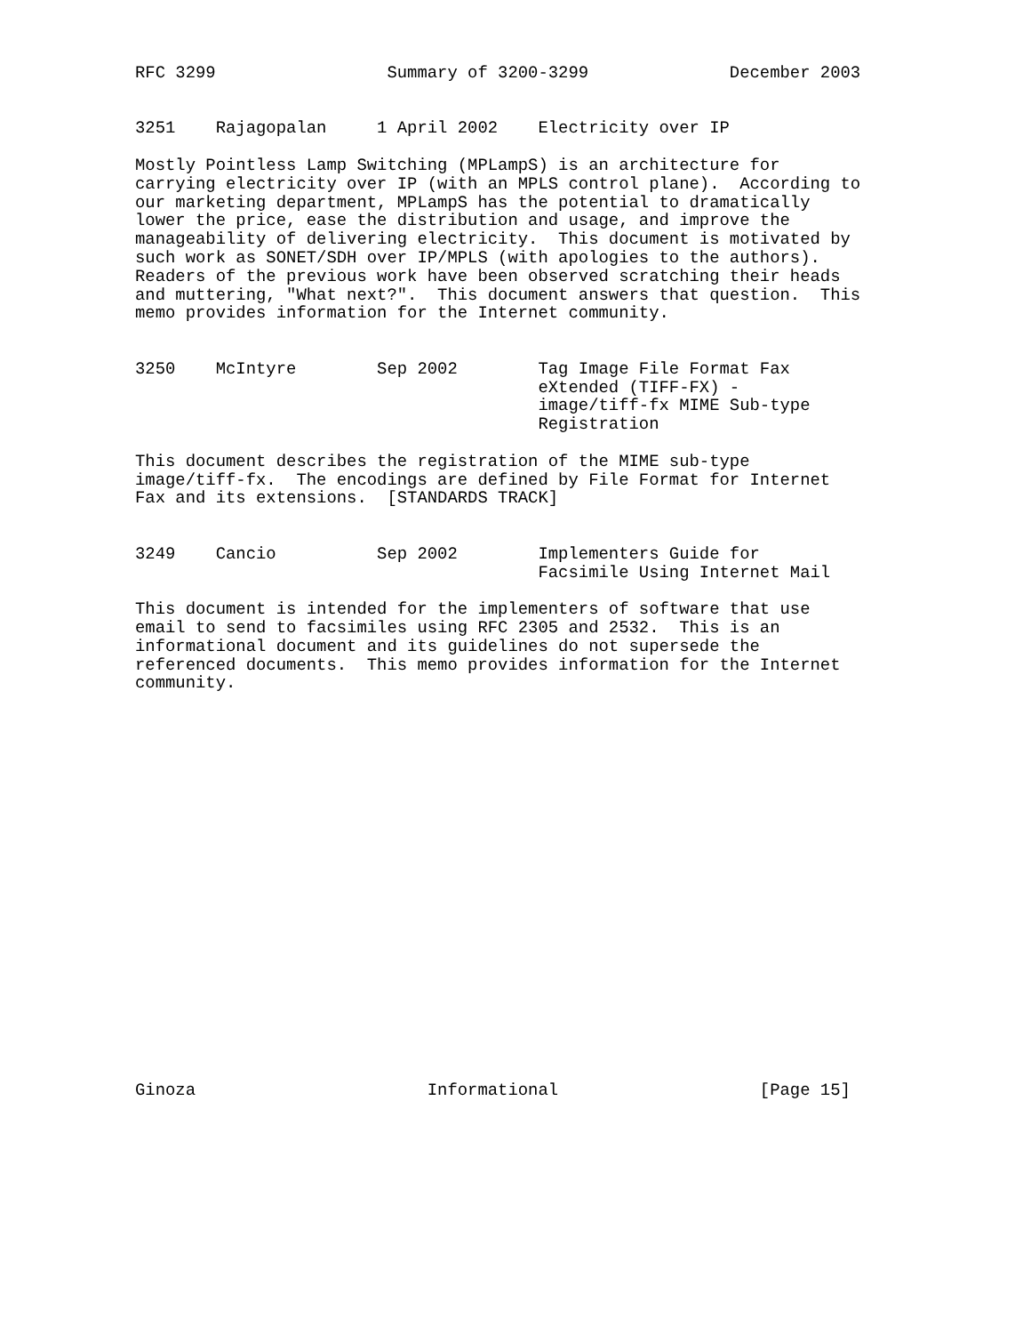RFC 3299                 Summary of 3200-3299              December 2003


3251    Rajagopalan     1 April 2002    Electricity over IP

Mostly Pointless Lamp Switching (MPLampS) is an architecture for
carrying electricity over IP (with an MPLS control plane).  According to
our marketing department, MPLampS has the potential to dramatically
lower the price, ease the distribution and usage, and improve the
manageability of delivering electricity.  This document is motivated by
such work as SONET/SDH over IP/MPLS (with apologies to the authors).
Readers of the previous work have been observed scratching their heads
and muttering, "What next?".  This document answers that question.  This
memo provides information for the Internet community.


3250    McIntyre        Sep 2002        Tag Image File Format Fax
                                        eXtended (TIFF-FX) -
                                        image/tiff-fx MIME Sub-type
                                        Registration

This document describes the registration of the MIME sub-type
image/tiff-fx.  The encodings are defined by File Format for Internet
Fax and its extensions.  [STANDARDS TRACK]


3249    Cancio          Sep 2002        Implementers Guide for
                                        Facsimile Using Internet Mail

This document is intended for the implementers of software that use
email to send to facsimiles using RFC 2305 and 2532.  This is an
informational document and its guidelines do not supersede the
referenced documents.  This memo provides information for the Internet
community.





















Ginoza                       Informational                    [Page 15]